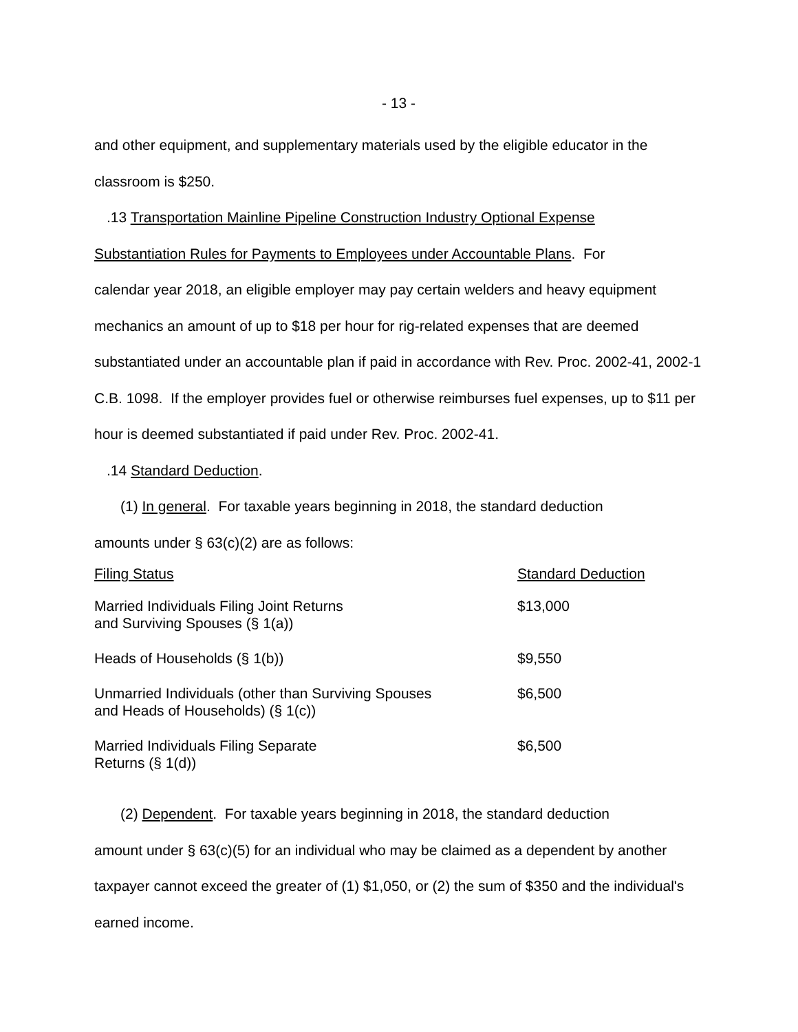- 13 -
and other equipment, and supplementary materials used by the eligible educator in the classroom is $250.
.13 Transportation Mainline Pipeline Construction Industry Optional Expense
Substantiation Rules for Payments to Employees under Accountable Plans. For
calendar year 2018, an eligible employer may pay certain welders and heavy equipment mechanics an amount of up to $18 per hour for rig-related expenses that are deemed substantiated under an accountable plan if paid in accordance with Rev. Proc. 2002-41, 2002-1 C.B. 1098. If the employer provides fuel or otherwise reimburses fuel expenses, up to $11 per hour is deemed substantiated if paid under Rev. Proc. 2002-41.
.14 Standard Deduction.
(1) In general. For taxable years beginning in 2018, the standard deduction
amounts under § 63(c)(2) are as follows:
| Filing Status | Standard Deduction |
| --- | --- |
| Married Individuals Filing Joint Returns and Surviving Spouses (§ 1(a)) | $13,000 |
| Heads of Households (§ 1(b)) | $9,550 |
| Unmarried Individuals (other than Surviving Spouses and Heads of Households) (§ 1(c)) | $6,500 |
| Married Individuals Filing Separate Returns (§ 1(d)) | $6,500 |
(2) Dependent. For taxable years beginning in 2018, the standard deduction
amount under § 63(c)(5) for an individual who may be claimed as a dependent by another taxpayer cannot exceed the greater of (1) $1,050, or (2) the sum of $350 and the individual's earned income.